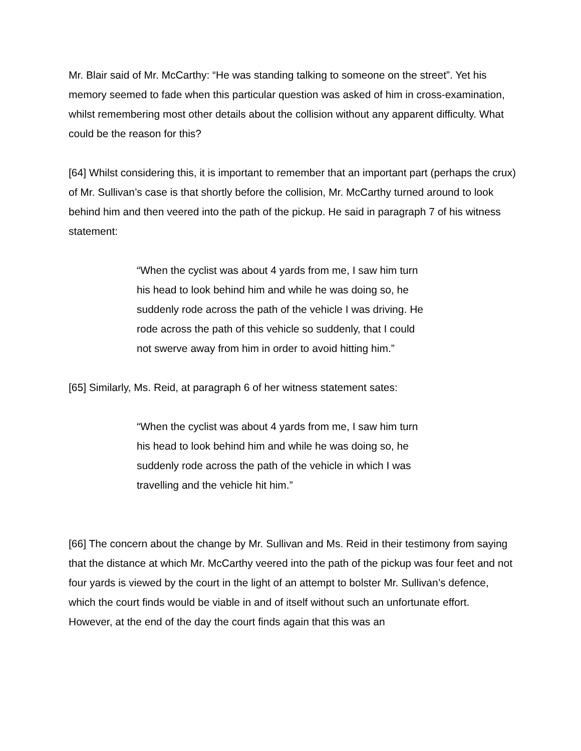Mr. Blair said of Mr. McCarthy: “He was standing talking to someone on the street”. Yet his memory seemed to fade when this particular question was asked of him in cross-examination, whilst remembering most other details about the collision without any apparent difficulty. What could be the reason for this?
[64] Whilst considering this, it is important to remember that an important part (perhaps the crux) of Mr. Sullivan’s case is that shortly before the collision, Mr. McCarthy turned around to look behind him and then veered into the path of the pickup. He said in paragraph 7 of his witness statement:
“When the cyclist was about 4 yards from me, I saw him turn his head to look behind him and while he was doing so, he suddenly rode across the path of the vehicle I was driving. He rode across the path of this vehicle so suddenly, that I could not swerve away from him in order to avoid hitting him.”
[65] Similarly, Ms. Reid, at paragraph 6 of her witness statement sates:
“When the cyclist was about 4 yards from me, I saw him turn his head to look behind him and while he was doing so, he suddenly rode across the path of the vehicle in which I was travelling and the vehicle hit him.”
[66] The concern about the change by Mr. Sullivan and Ms. Reid in their testimony from saying that the distance at which Mr. McCarthy veered into the path of the pickup was four feet and not four yards is viewed by the court in the light of an attempt to bolster Mr. Sullivan’s defence, which the court finds would be viable in and of itself without such an unfortunate effort. However, at the end of the day the court finds again that this was an